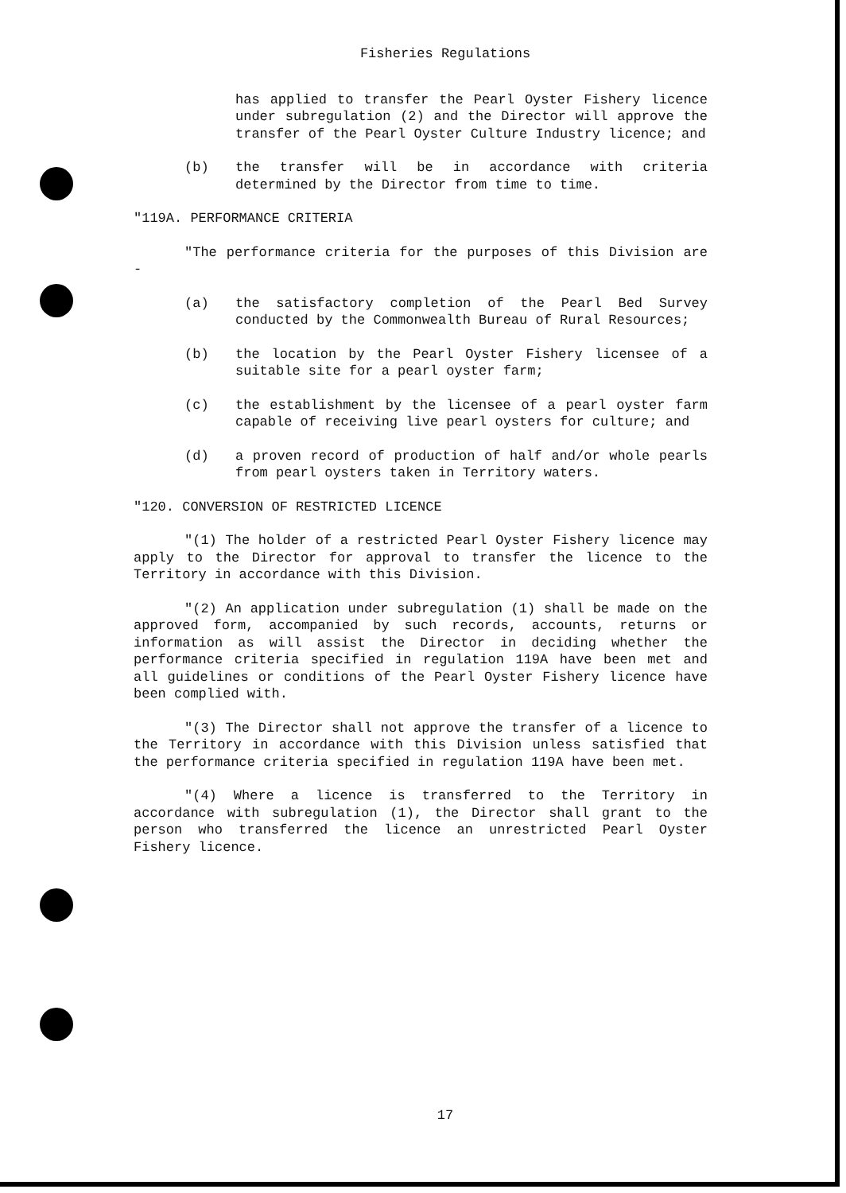Fisheries Regulations
has applied to transfer the Pearl Oyster Fishery licence under subregulation (2) and the Director will approve the transfer of the Pearl Oyster Culture Industry licence; and
(b) the transfer will be in accordance with criteria determined by the Director from time to time.
"119A. PERFORMANCE CRITERIA
"The performance criteria for the purposes of this Division are -
(a) the satisfactory completion of the Pearl Bed Survey conducted by the Commonwealth Bureau of Rural Resources;
(b) the location by the Pearl Oyster Fishery licensee of a suitable site for a pearl oyster farm;
(c) the establishment by the licensee of a pearl oyster farm capable of receiving live pearl oysters for culture; and
(d) a proven record of production of half and/or whole pearls from pearl oysters taken in Territory waters.
"120. CONVERSION OF RESTRICTED LICENCE
"(1) The holder of a restricted Pearl Oyster Fishery licence may apply to the Director for approval to transfer the licence to the Territory in accordance with this Division.
"(2) An application under subregulation (1) shall be made on the approved form, accompanied by such records, accounts, returns or information as will assist the Director in deciding whether the performance criteria specified in regulation 119A have been met and all guidelines or conditions of the Pearl Oyster Fishery licence have been complied with.
"(3) The Director shall not approve the transfer of a licence to the Territory in accordance with this Division unless satisfied that the performance criteria specified in regulation 119A have been met.
"(4) Where a licence is transferred to the Territory in accordance with subregulation (1), the Director shall grant to the person who transferred the licence an unrestricted Pearl Oyster Fishery licence.
17